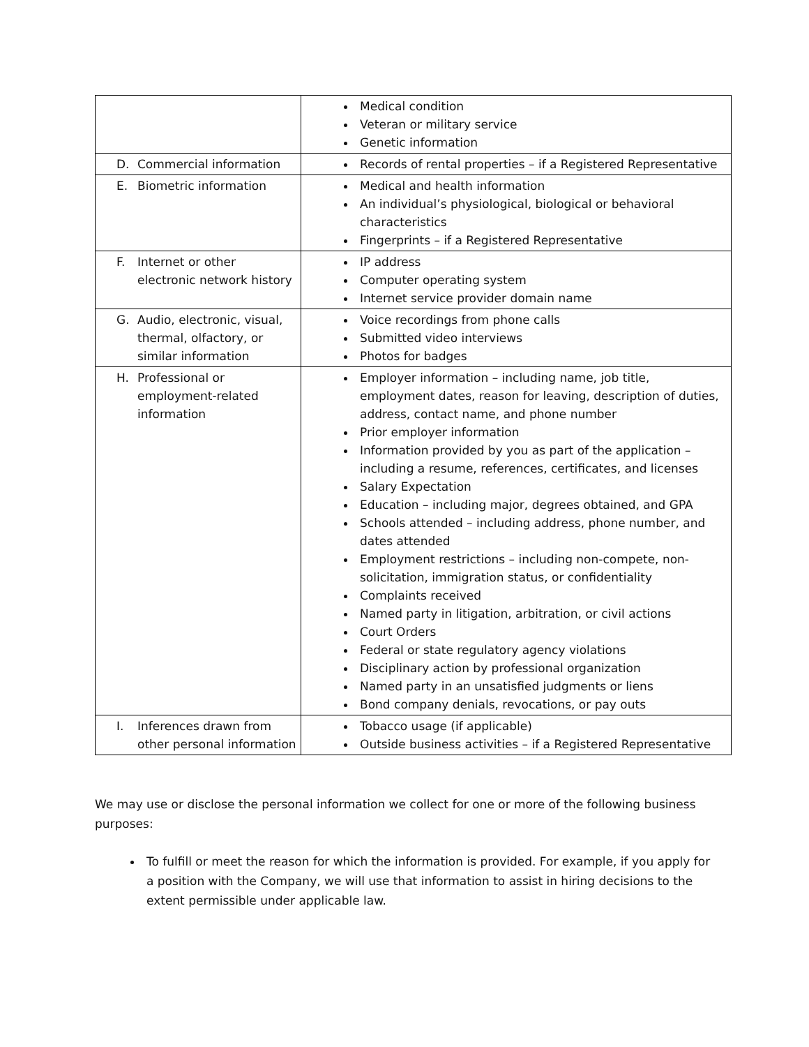| | Medical condition Veteran or military service Genetic information |
| D. Commercial information | Records of rental properties – if a Registered Representative |
| E. Biometric information | Medical and health information An individual’s physiological, biological or behavioral characteristics Fingerprints – if a Registered Representative |
| F. Internet or other electronic network history | IP address Computer operating system Internet service provider domain name |
| G. Audio, electronic, visual, thermal, olfactory, or similar information | Voice recordings from phone calls Submitted video interviews Photos for badges |
| H. Professional or employment-related information | Employer information – including name, job title, employment dates, reason for leaving, description of duties, address, contact name, and phone number Prior employer information Information provided by you as part of the application – including a resume, references, certificates, and licenses Salary Expectation Education – including major, degrees obtained, and GPA Schools attended – including address, phone number, and dates attended Employment restrictions – including non-compete, non-solicitation, immigration status, or confidentiality Complaints received Named party in litigation, arbitration, or civil actions Court Orders Federal or state regulatory agency violations Disciplinary action by professional organization Named party in an unsatisfied judgments or liens Bond company denials, revocations, or pay outs |
| I. Inferences drawn from other personal information | Tobacco usage (if applicable) Outside business activities – if a Registered Representative |
We may use or disclose the personal information we collect for one or more of the following business purposes:
To fulfill or meet the reason for which the information is provided. For example, if you apply for a position with the Company, we will use that information to assist in hiring decisions to the extent permissible under applicable law.